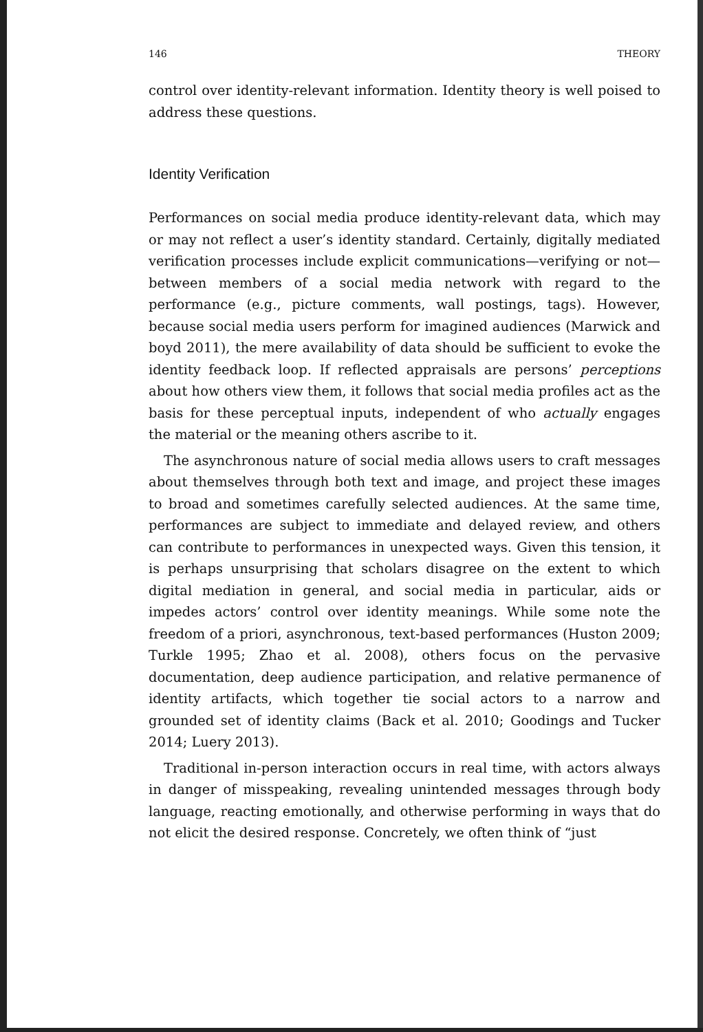146 THEORY
control over identity-relevant information. Identity theory is well poised to address these questions.
Identity Verification
Performances on social media produce identity-relevant data, which may or may not reflect a user’s identity standard. Certainly, digitally mediated verification processes include explicit communications—verifying or not—between members of a social media network with regard to the performance (e.g., picture comments, wall postings, tags). However, because social media users perform for imagined audiences (Marwick and boyd 2011), the mere availability of data should be sufficient to evoke the identity feedback loop. If reflected appraisals are persons’ perceptions about how others view them, it follows that social media profiles act as the basis for these perceptual inputs, independent of who actually engages the material or the meaning others ascribe to it.
The asynchronous nature of social media allows users to craft messages about themselves through both text and image, and project these images to broad and sometimes carefully selected audiences. At the same time, performances are subject to immediate and delayed review, and others can contribute to performances in unexpected ways. Given this tension, it is perhaps unsurprising that scholars disagree on the extent to which digital mediation in general, and social media in particular, aids or impedes actors’ control over identity meanings. While some note the freedom of a priori, asynchronous, text-based performances (Huston 2009; Turkle 1995; Zhao et al. 2008), others focus on the pervasive documentation, deep audience participation, and relative permanence of identity artifacts, which together tie social actors to a narrow and grounded set of identity claims (Back et al. 2010; Goodings and Tucker 2014; Luery 2013).
Traditional in-person interaction occurs in real time, with actors always in danger of misspeaking, revealing unintended messages through body language, reacting emotionally, and otherwise performing in ways that do not elicit the desired response. Concretely, we often think of “just